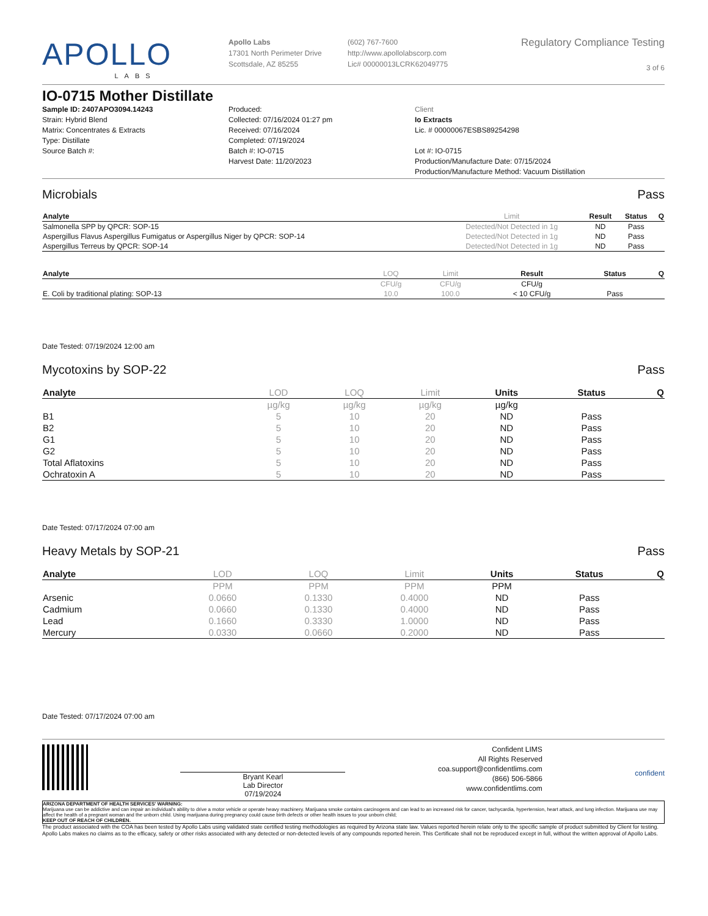APOLLO
LABS
Apollo Labs
17301 North Perimeter Drive
Scottsdale, AZ 85255
(602) 767-7600
http://www.apollolabscorp.com
Lic# 00000013LCRK62049775
Regulatory Compliance Testing
3 of 6
IO-0715 Mother Distillate
Sample ID: 2407APO3094.14243
Strain: Hybrid Blend
Matrix: Concentrates & Extracts
Type: Distillate
Source Batch #:
Produced:
Collected: 07/16/2024 01:27 pm
Received: 07/16/2024
Completed: 07/19/2024
Batch #: IO-0715
Harvest Date: 11/20/2023
Client
Io Extracts
Lic. # 00000067ESBS89254298
Lot #: IO-0715
Production/Manufacture Date: 07/15/2024
Production/Manufacture Method: Vacuum Distillation
Microbials Pass
| Analyte | Limit | Result | Status | Q |
| --- | --- | --- | --- | --- |
| Salmonella SPP by QPCR: SOP-15 | Detected/Not Detected in 1g | ND | Pass | |
| Aspergillus Flavus Aspergillus Fumigatus or Aspergillus Niger by QPCR: SOP-14 | Detected/Not Detected in 1g | ND | Pass | |
| Aspergillus Terreus by QPCR: SOP-14 | Detected/Not Detected in 1g | ND | Pass | |
| Analyte | LOQ | Limit | Result | Status | Q |
| --- | --- | --- | --- | --- | --- |
| | CFU/g | CFU/g | CFU/g | | |
| E. Coli by traditional plating: SOP-13 | 10.0 | 100.0 | < 10 CFU/g | Pass | |
Date Tested: 07/19/2024 12:00 am
Mycotoxins by SOP-22 Pass
| Analyte | LOD | LOQ | Limit | Units | Status | Q |
| --- | --- | --- | --- | --- | --- | --- |
| | µg/kg | µg/kg | µg/kg | µg/kg | | |
| B1 | 5 | 10 | 20 | ND | Pass | |
| B2 | 5 | 10 | 20 | ND | Pass | |
| G1 | 5 | 10 | 20 | ND | Pass | |
| G2 | 5 | 10 | 20 | ND | Pass | |
| Total Aflatoxins | 5 | 10 | 20 | ND | Pass | |
| Ochratoxin A | 5 | 10 | 20 | ND | Pass | |
Date Tested: 07/17/2024 07:00 am
Heavy Metals by SOP-21 Pass
| Analyte | LOD | LOQ | Limit | Units | Status | Q |
| --- | --- | --- | --- | --- | --- | --- |
| | PPM | PPM | PPM | PPM | | |
| Arsenic | 0.0660 | 0.1330 | 0.4000 | ND | Pass | |
| Cadmium | 0.0660 | 0.1330 | 0.4000 | ND | Pass | |
| Lead | 0.1660 | 0.3330 | 1.0000 | ND | Pass | |
| Mercury | 0.0330 | 0.0660 | 0.2000 | ND | Pass | |
Date Tested: 07/17/2024 07:00 am
Bryant Kearl
Lab Director
07/19/2024
Confident LIMS
All Rights Reserved
coa.support@confidentlims.com
(866) 506-5866
www.confidentlims.com
confident
ARIZONA DEPARTMENT OF HEALTH SERVICES' WARNING:
Marijuana use can be addictive and can impair an individual's ability to drive a motor vehicle or operate heavy machinery. Marijuana smoke contains carcinogens and can lead to an increased risk for cancer, tachycardia, hypertension, heart attack, and lung infection. Marijuana use may affect the health of a pregnant woman and the unborn child. Using marijuana during pregnancy could cause birth defects or other health issues to your unborn child;
KEEP OUT OF REACH OF CHILDREN.
The product associated with the COA has been tested by Apollo Labs using validated state certified testing methodologies as required by Arizona state law. Values reported herein relate only to the specific sample of product submitted by Client for testing. Apollo Labs makes no claims as to the efficacy, safety or other risks associated with any detected or non-detected levels of any compounds reported herein. This Certificate shall not be reproduced except in full, without the written approval of Apollo Labs.